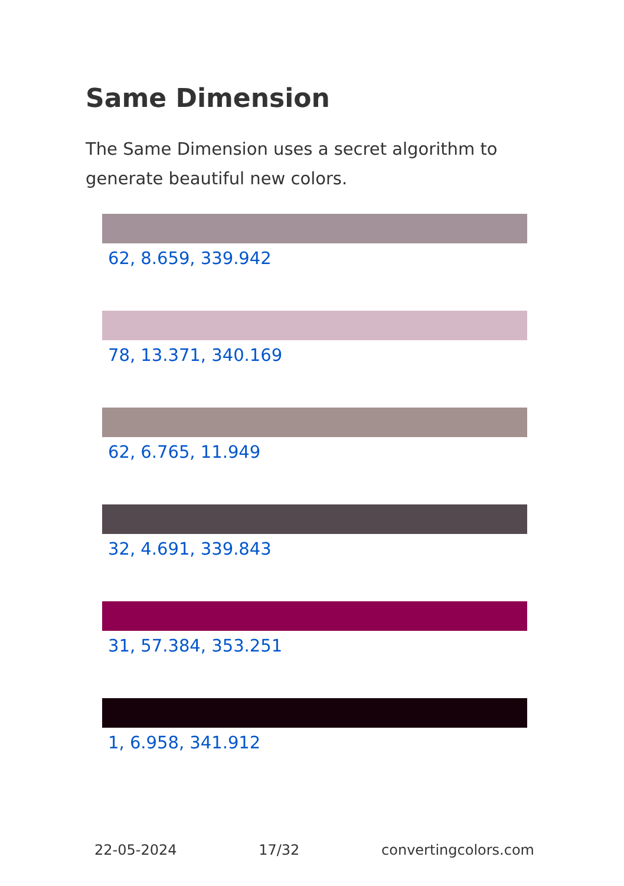Same Dimension
The Same Dimension uses a secret algorithm to generate beautiful new colors.
62, 8.659, 339.942
78, 13.371, 340.169
62, 6.765, 11.949
32, 4.691, 339.843
31, 57.384, 353.251
1, 6.958, 341.912
22-05-2024 17/32 convertingcolors.com